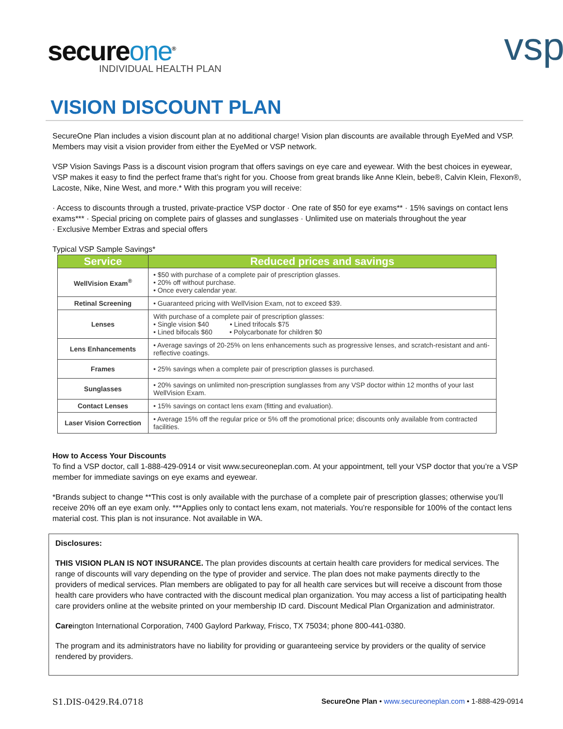secureone<sup>®</sup>
INDIVIDUAL HEALTH PLAN
vsp
VISION DISCOUNT PLAN
SecureOne Plan includes a vision discount plan at no additional charge! Vision plan discounts are available through EyeMed and VSP. Members may visit a vision provider from either the EyeMed or VSP network.
VSP Vision Savings Pass is a discount vision program that offers savings on eye care and eyewear. With the best choices in eyewear, VSP makes it easy to find the perfect frame that’s right for you. Choose from great brands like Anne Klein, bebe®, Calvin Klein, Flexon®, Lacoste, Nike, Nine West, and more.* With this program you will receive:
· Access to discounts through a trusted, private-practice VSP doctor · One rate of $50 for eye exams** · 15% savings on contact lens exams*** · Special pricing on complete pairs of glasses and sunglasses · Unlimited use on materials throughout the year
· Exclusive Member Extras and special offers
Typical VSP Sample Savings*
| Service | Reduced prices and savings |
| --- | --- |
| WellVision Exam<sup>®</sup> | • $50 with purchase of a complete pair of prescription glasses. • 20% off without purchase. • Once every calendar year. |
| Retinal Screening | • Guaranteed pricing with WellVision Exam, not to exceed $39. |
| Lenses | With purchase of a complete pair of prescription glasses: • Single vision $40 • Lined trifocals $75 • Lined bifocals $60 • Polycarbonate for children $0 |
| Lens Enhancements | • Average savings of 20-25% on lens enhancements such as progressive lenses, and scratch-resistant and anti-reflective coatings. |
| Frames | • 25% savings when a complete pair of prescription glasses is purchased. |
| Sunglasses | • 20% savings on unlimited non-prescription sunglasses from any VSP doctor within 12 months of your last WellVision Exam. |
| Contact Lenses | • 15% savings on contact lens exam (fitting and evaluation). |
| Laser Vision Correction | • Average 15% off the regular price or 5% off the promotional price; discounts only available from contracted facilities. |
How to Access Your Discounts
To find a VSP doctor, call 1-888-429-0914 or visit www.secureoneplan.com. At your appointment, tell your VSP doctor that you’re a VSP member for immediate savings on eye exams and eyewear.
*Brands subject to change **This cost is only available with the purchase of a complete pair of prescription glasses; otherwise you’ll receive 20% off an eye exam only. ***Applies only to contact lens exam, not materials. You’re responsible for 100% of the contact lens material cost. This plan is not insurance. Not available in WA.
Disclosures:
THIS VISION PLAN IS NOT INSURANCE. The plan provides discounts at certain health care providers for medical services. The range of discounts will vary depending on the type of provider and service. The plan does not make payments directly to the providers of medical services. Plan members are obligated to pay for all health care services but will receive a discount from those health care providers who have contracted with the discount medical plan organization. You may access a list of participating health care providers online at the website printed on your membership ID card. Discount Medical Plan Organization and administrator.
Careington International Corporation, 7400 Gaylord Parkway, Frisco, TX 75034; phone 800-441-0380.
The program and its administrators have no liability for providing or guaranteeing service by providers or the quality of service rendered by providers.
S1.DIS-0429.R4.0718 SecureOne Plan • www.secureoneplan.com • 1-888-429-0914